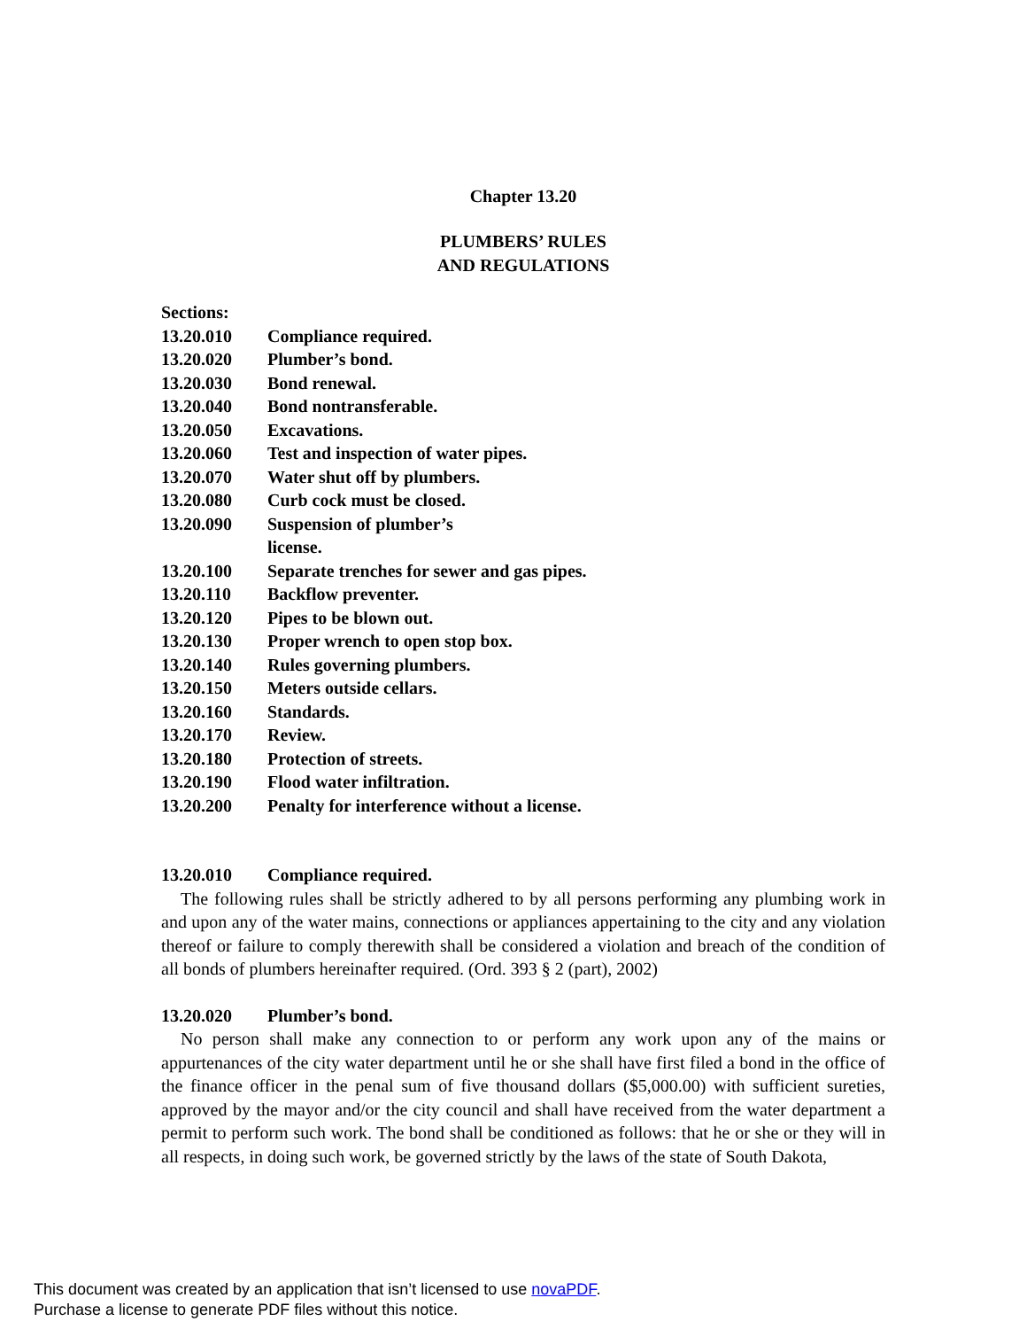Chapter 13.20
PLUMBERS’ RULES
AND REGULATIONS
Sections:
13.20.010 Compliance required.
13.20.020 Plumber’s bond.
13.20.030 Bond renewal.
13.20.040 Bond nontransferable.
13.20.050 Excavations.
13.20.060 Test and inspection of water pipes.
13.20.070 Water shut off by plumbers.
13.20.080 Curb cock must be closed.
13.20.090 Suspension of plumber’s license.
13.20.100 Separate trenches for sewer and gas pipes.
13.20.110 Backflow preventer.
13.20.120 Pipes to be blown out.
13.20.130 Proper wrench to open stop box.
13.20.140 Rules governing plumbers.
13.20.150 Meters outside cellars.
13.20.160 Standards.
13.20.170 Review.
13.20.180 Protection of streets.
13.20.190 Flood water infiltration.
13.20.200 Penalty for interference without a license.
13.20.010 Compliance required.
The following rules shall be strictly adhered to by all persons performing any plumbing work in and upon any of the water mains, connections or appliances appertaining to the city and any violation thereof or failure to comply therewith shall be considered a violation and breach of the condition of all bonds of plumbers hereinafter required. (Ord. 393 § 2 (part), 2002)
13.20.020 Plumber’s bond.
No person shall make any connection to or perform any work upon any of the mains or appurtenances of the city water department until he or she shall have first filed a bond in the office of the finance officer in the penal sum of five thousand dollars ($5,000.00) with sufficient sureties, approved by the mayor and/or the city council and shall have received from the water department a permit to perform such work. The bond shall be conditioned as follows: that he or she or they will in all respects, in doing such work, be governed strictly by the laws of the state of South Dakota,
This document was created by an application that isn’t licensed to use novaPDF.
Purchase a license to generate PDF files without this notice.